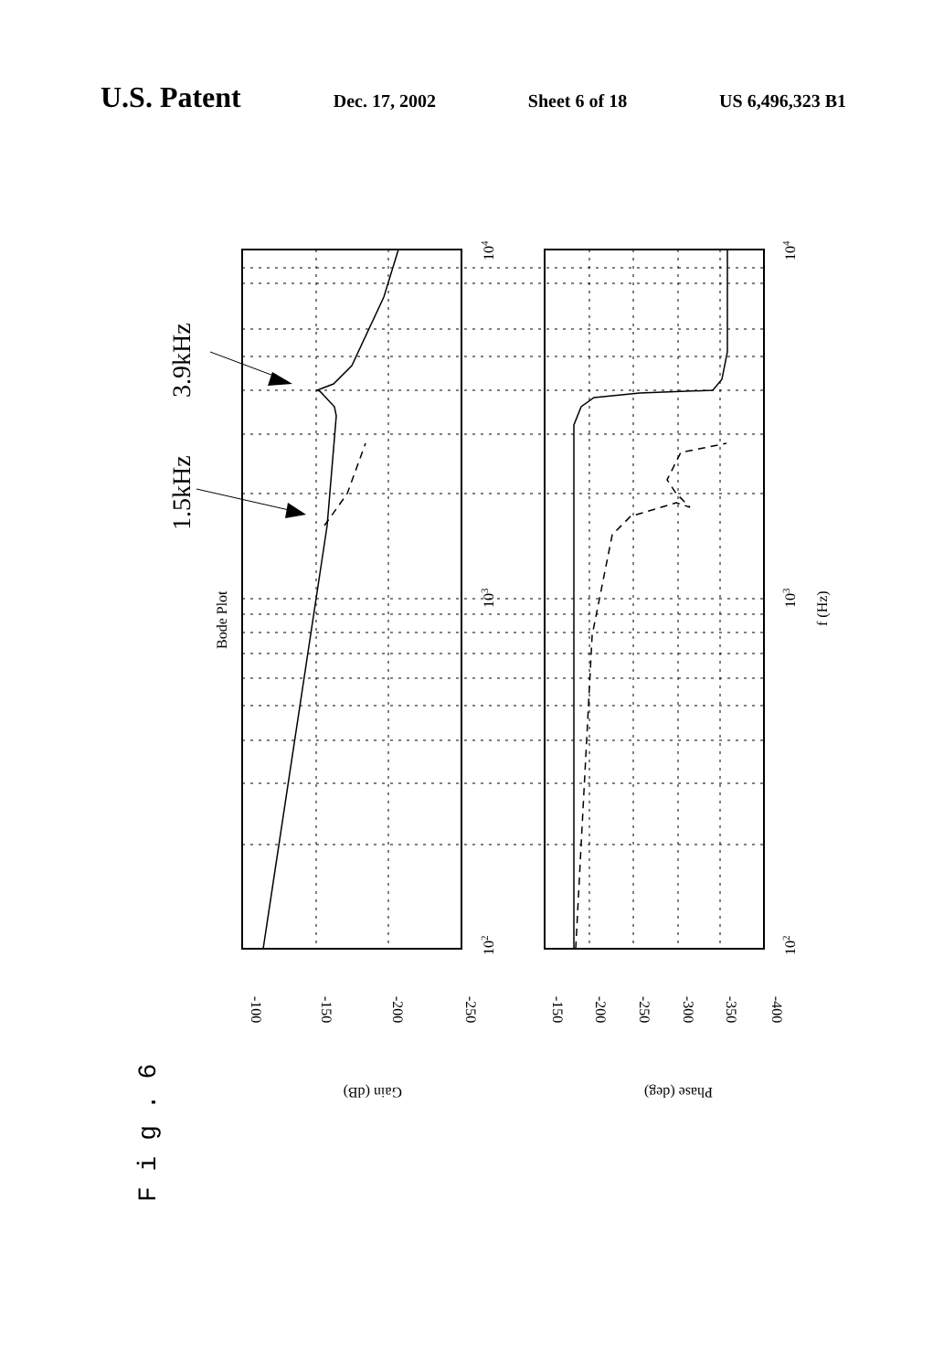U.S. Patent Dec. 17, 2002 Sheet 6 of 18 US 6,496,323 B1
-100
-150
-200
-250
-150
-200
-250
-300
-350
-400
102
103
104
102
103
104
Gain (dB)
Phase (deg)
f (Hz)
Bode Plot
3.9kHz
1.5kHz
F i g . 6